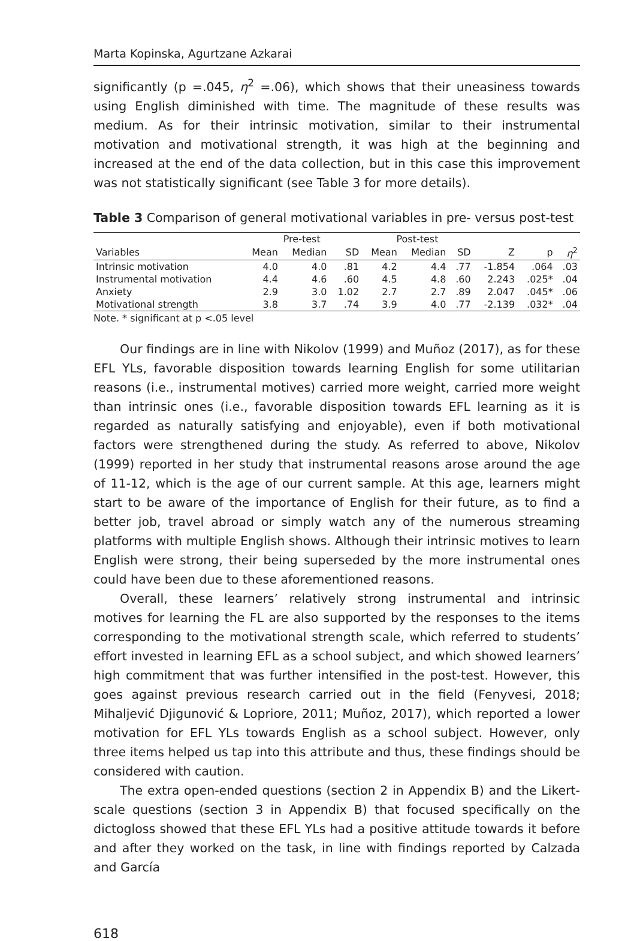Marta Kopinska, Agurtzane Azkarai
significantly (p =.045, η<sup>2</sup> =.06), which shows that their uneasiness towards using English diminished with time. The magnitude of these results was medium. As for their intrinsic motivation, similar to their instrumental motivation and motivational strength, it was high at the beginning and increased at the end of the data collection, but in this case this improvement was not statistically significant (see Table 3 for more details).
Table 3 Comparison of general motivational variables in pre- versus post-test
| | Pre-test | | | Post-test | | | | | |
| --- | --- | --- | --- | --- | --- | --- | --- | --- | --- |
| Variables | Mean | Median | SD | Mean | Median | SD | Z | p | η<sup>2</sup> |
| Intrinsic motivation | 4.0 | 4.0 | .81 | 4.2 | 4.4 | .77 | -1.854 | .064 | .03 |
| Instrumental motivation | 4.4 | 4.6 | .60 | 4.5 | 4.8 | .60 | 2.243 | .025* | .04 |
| Anxiety | 2.9 | 3.0 | 1.02 | 2.7 | 2.7 | .89 | 2.047 | .045* | .06 |
| Motivational strength | 3.8 | 3.7 | .74 | 3.9 | 4.0 | .77 | -2.139 | .032* | .04 |
Note. * significant at p <.05 level
Our findings are in line with Nikolov (1999) and Muñoz (2017), as for these EFL YLs, favorable disposition towards learning English for some utilitarian reasons (i.e., instrumental motives) carried more weight, carried more weight than intrinsic ones (i.e., favorable disposition towards EFL learning as it is regarded as naturally satisfying and enjoyable), even if both motivational factors were strengthened during the study. As referred to above, Nikolov (1999) reported in her study that instrumental reasons arose around the age of 11-12, which is the age of our current sample. At this age, learners might start to be aware of the importance of English for their future, as to find a better job, travel abroad or simply watch any of the numerous streaming platforms with multiple English shows. Although their intrinsic motives to learn English were strong, their being superseded by the more instrumental ones could have been due to these aforementioned reasons.
Overall, these learners’ relatively strong instrumental and intrinsic motives for learning the FL are also supported by the responses to the items corresponding to the motivational strength scale, which referred to students’ effort invested in learning EFL as a school subject, and which showed learners’ high commitment that was further intensified in the post-test. However, this goes against previous research carried out in the field (Fenyvesi, 2018; Mihaljević Djigunović & Lopriore, 2011; Muñoz, 2017), which reported a lower motivation for EFL YLs towards English as a school subject. However, only three items helped us tap into this attribute and thus, these findings should be considered with caution.
The extra open-ended questions (section 2 in Appendix B) and the Likert-scale questions (section 3 in Appendix B) that focused specifically on the dictogloss showed that these EFL YLs had a positive attitude towards it before and after they worked on the task, in line with findings reported by Calzada and García
618